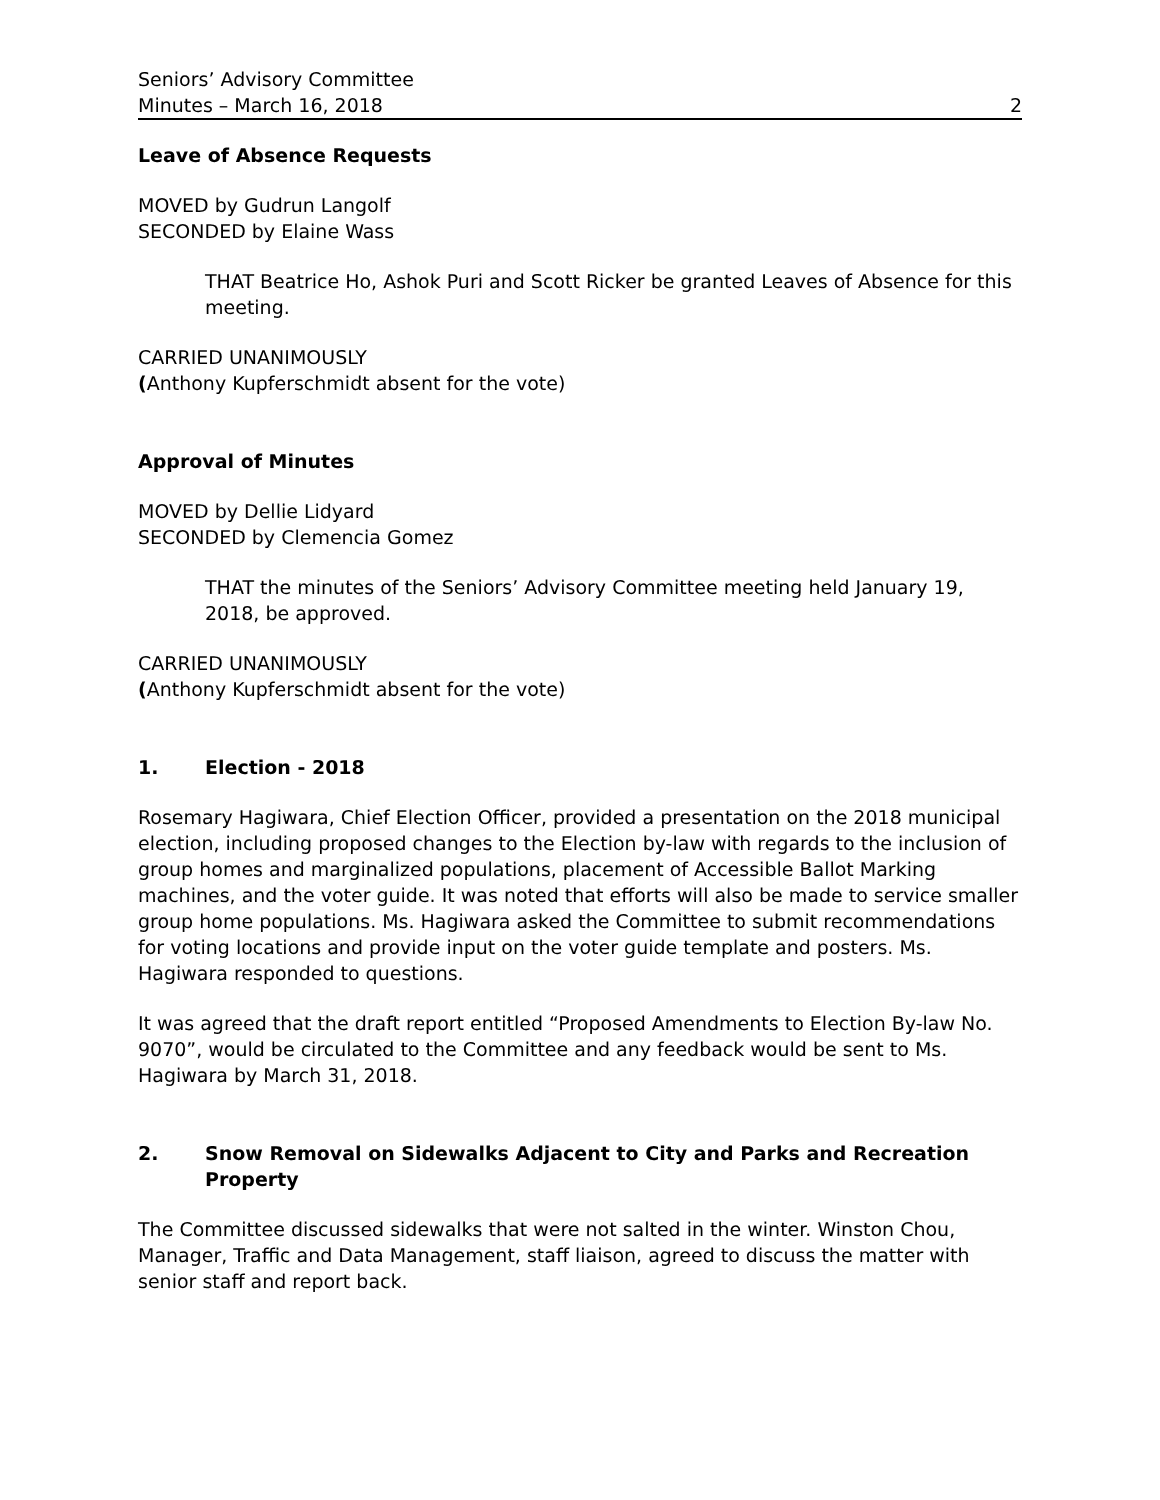Seniors’ Advisory Committee
Minutes – March 16, 2018
2
Leave of Absence Requests
MOVED by Gudrun Langolf
SECONDED by Elaine Wass
THAT Beatrice Ho, Ashok Puri and Scott Ricker be granted Leaves of Absence for this meeting.
CARRIED UNANIMOUSLY
(Anthony Kupferschmidt absent for the vote)
Approval of Minutes
MOVED by Dellie Lidyard
SECONDED by Clemencia Gomez
THAT the minutes of the Seniors’ Advisory Committee meeting held January 19, 2018, be approved.
CARRIED UNANIMOUSLY
(Anthony Kupferschmidt absent for the vote)
1. Election - 2018
Rosemary Hagiwara, Chief Election Officer, provided a presentation on the 2018 municipal election, including proposed changes to the Election by-law with regards to the inclusion of group homes and marginalized populations, placement of Accessible Ballot Marking machines, and the voter guide. It was noted that efforts will also be made to service smaller group home populations. Ms. Hagiwara asked the Committee to submit recommendations for voting locations and provide input on the voter guide template and posters. Ms. Hagiwara responded to questions.
It was agreed that the draft report entitled “Proposed Amendments to Election By-law No. 9070”, would be circulated to the Committee and any feedback would be sent to Ms. Hagiwara by March 31, 2018.
2. Snow Removal on Sidewalks Adjacent to City and Parks and Recreation Property
The Committee discussed sidewalks that were not salted in the winter. Winston Chou, Manager, Traffic and Data Management, staff liaison, agreed to discuss the matter with senior staff and report back.